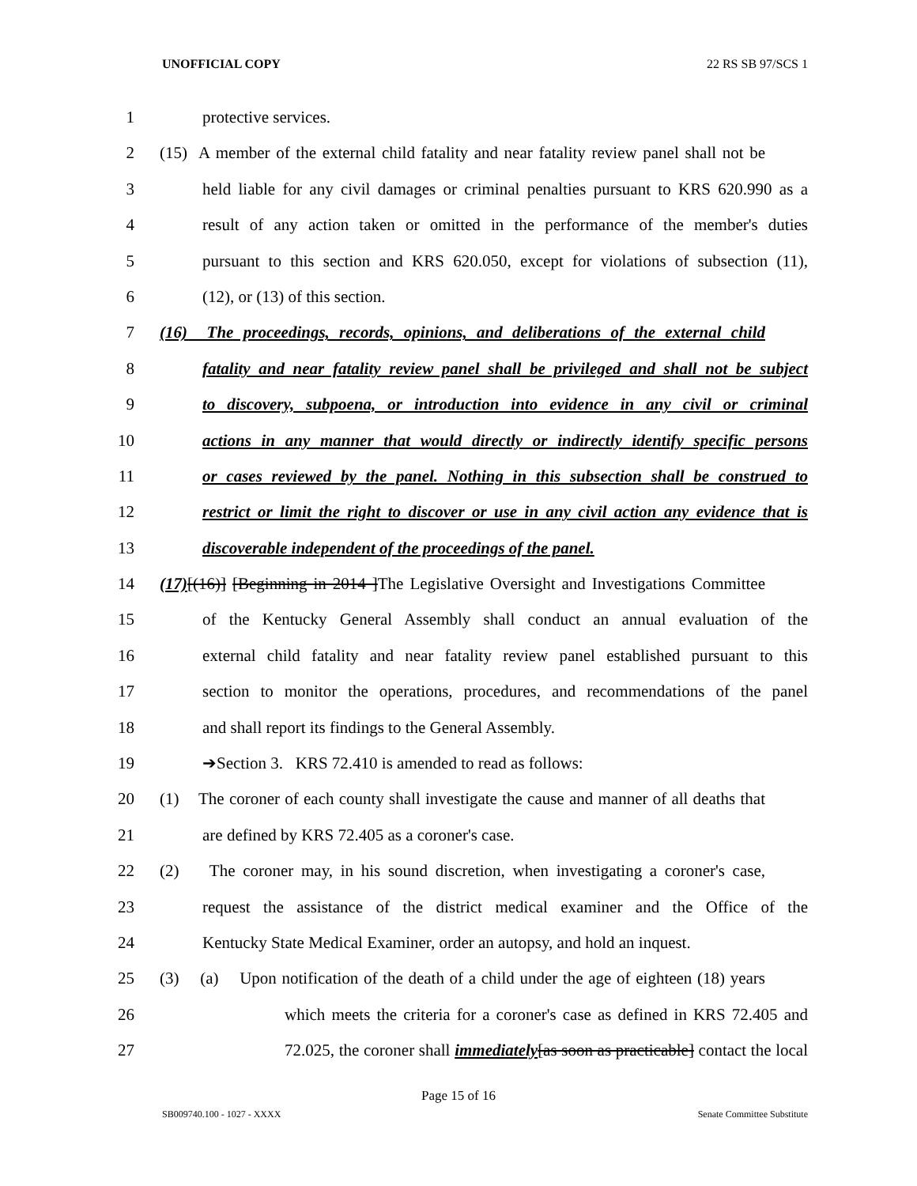UNOFFICIAL COPY 22 RS SB 97/SCS 1
1 protective services.
2 (15) A member of the external child fatality and near fatality review panel shall not be
3 held liable for any civil damages or criminal penalties pursuant to KRS 620.990 as a
4 result of any action taken or omitted in the performance of the member's duties
5 pursuant to this section and KRS 620.050, except for violations of subsection (11),
6 (12), or (13) of this section.
7 (16) The proceedings, records, opinions, and deliberations of the external child
8 fatality and near fatality review panel shall be privileged and shall not be subject
9 to discovery, subpoena, or introduction into evidence in any civil or criminal
10 actions in any manner that would directly or indirectly identify specific persons
11 or cases reviewed by the panel. Nothing in this subsection shall be construed to
12 restrict or limit the right to discover or use in any civil action any evidence that is
13 discoverable independent of the proceedings of the panel.
14 (17)[(16)] [Beginning in 2014 ]The Legislative Oversight and Investigations Committee
15 of the Kentucky General Assembly shall conduct an annual evaluation of the
16 external child fatality and near fatality review panel established pursuant to this
17 section to monitor the operations, procedures, and recommendations of the panel
18 and shall report its findings to the General Assembly.
19 ➔Section 3. KRS 72.410 is amended to read as follows:
20 (1) The coroner of each county shall investigate the cause and manner of all deaths that
21 are defined by KRS 72.405 as a coroner's case.
22 (2) The coroner may, in his sound discretion, when investigating a coroner's case,
23 request the assistance of the district medical examiner and the Office of the
24 Kentucky State Medical Examiner, order an autopsy, and hold an inquest.
25 (3) (a) Upon notification of the death of a child under the age of eighteen (18) years
26 which meets the criteria for a coroner's case as defined in KRS 72.405 and
27 72.025, the coroner shall immediately[as soon as practicable] contact the local
Page 15 of 16
SB009740.100 - 1027 - XXXX Senate Committee Substitute